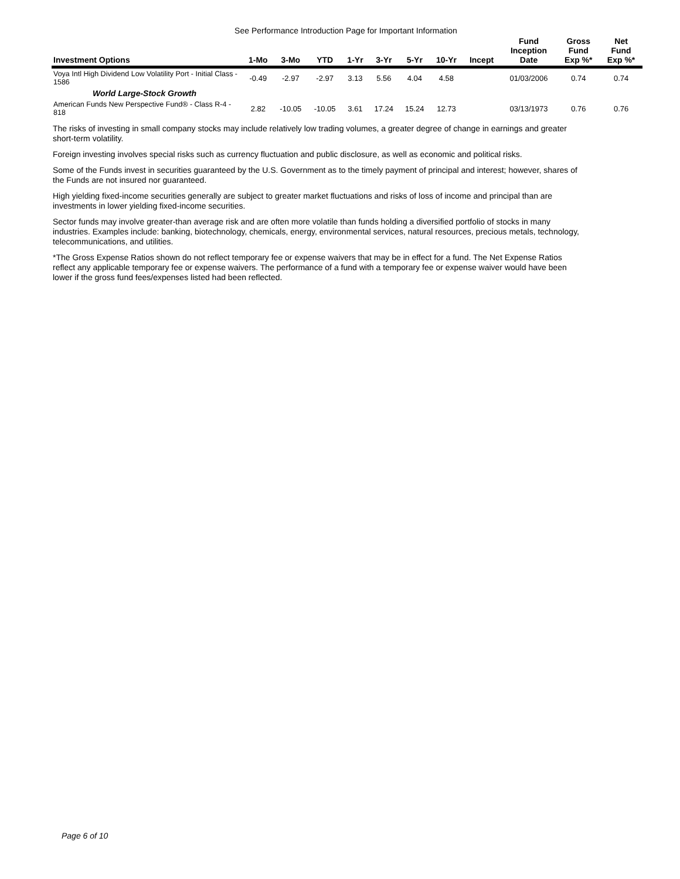See Performance Introduction Page for Important Information
| Investment Options | 1-Mo | 3-Mo | YTD | 1-Yr | 3-Yr | 5-Yr | 10-Yr | Incept | Fund Inception Date | Gross Fund Exp %* | Net Fund Exp %* |
| --- | --- | --- | --- | --- | --- | --- | --- | --- | --- | --- | --- |
| Voya Intl High Dividend Low Volatility Port - Initial Class - 1586 | -0.49 | -2.97 | -2.97 | 3.13 | 5.56 | 4.04 | 4.58 | | 01/03/2006 | 0.74 | 0.74 |
| World Large-Stock Growth | | | | | | | | | | | |
| American Funds New Perspective Fund® - Class R-4 - 818 | 2.82 | -10.05 | -10.05 | 3.61 | 17.24 | 15.24 | 12.73 | | 03/13/1973 | 0.76 | 0.76 |
The risks of investing in small company stocks may include relatively low trading volumes, a greater degree of change in earnings and greater short-term volatility.
Foreign investing involves special risks such as currency fluctuation and public disclosure, as well as economic and political risks.
Some of the Funds invest in securities guaranteed by the U.S. Government as to the timely payment of principal and interest; however, shares of the Funds are not insured nor guaranteed.
High yielding fixed-income securities generally are subject to greater market fluctuations and risks of loss of income and principal than are investments in lower yielding fixed-income securities.
Sector funds may involve greater-than average risk and are often more volatile than funds holding a diversified portfolio of stocks in many industries. Examples include: banking, biotechnology, chemicals, energy, environmental services, natural resources, precious metals, technology, telecommunications, and utilities.
*The Gross Expense Ratios shown do not reflect temporary fee or expense waivers that may be in effect for a fund. The Net Expense Ratios reflect any applicable temporary fee or expense waivers. The performance of a fund with a temporary fee or expense waiver would have been lower if the gross fund fees/expenses listed had been reflected.
Page 6 of 10